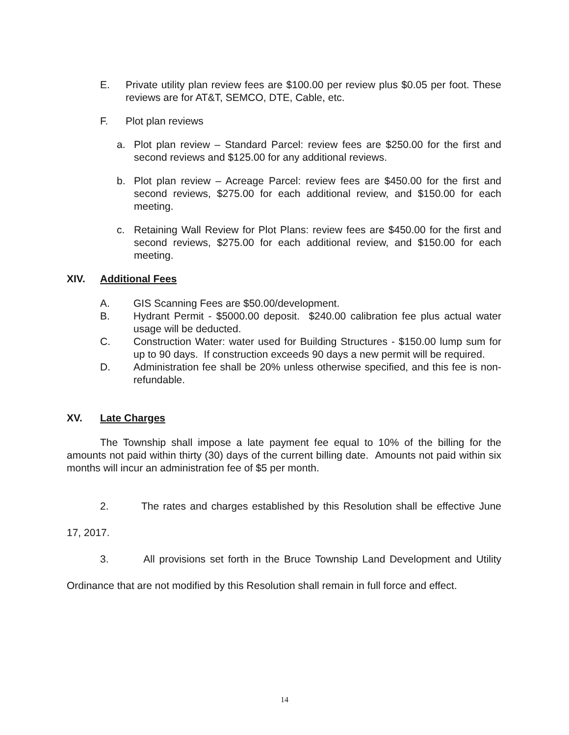E. Private utility plan review fees are $100.00 per review plus $0.05 per foot. These reviews are for AT&T, SEMCO, DTE, Cable, etc.
F. Plot plan reviews
a. Plot plan review – Standard Parcel: review fees are $250.00 for the first and second reviews and $125.00 for any additional reviews.
b. Plot plan review – Acreage Parcel: review fees are $450.00 for the first and second reviews, $275.00 for each additional review, and $150.00 for each meeting.
c. Retaining Wall Review for Plot Plans: review fees are $450.00 for the first and second reviews, $275.00 for each additional review, and $150.00 for each meeting.
XIV. Additional Fees
A. GIS Scanning Fees are $50.00/development.
B. Hydrant Permit - $5000.00 deposit. $240.00 calibration fee plus actual water usage will be deducted.
C. Construction Water: water used for Building Structures - $150.00 lump sum for up to 90 days. If construction exceeds 90 days a new permit will be required.
D. Administration fee shall be 20% unless otherwise specified, and this fee is non-refundable.
XV. Late Charges
The Township shall impose a late payment fee equal to 10% of the billing for the amounts not paid within thirty (30) days of the current billing date. Amounts not paid within six months will incur an administration fee of $5 per month.
2. The rates and charges established by this Resolution shall be effective June
17, 2017.
3. All provisions set forth in the Bruce Township Land Development and Utility
Ordinance that are not modified by this Resolution shall remain in full force and effect.
14